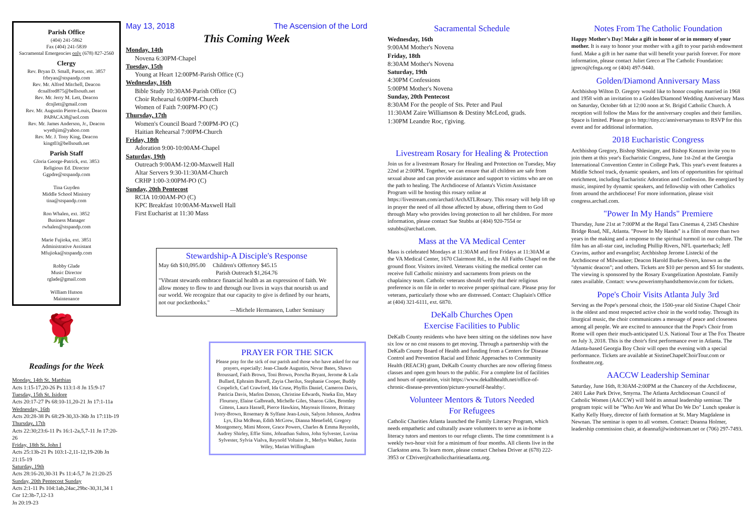Parish Office
(404) 241-5862
Fax (404) 241-5839
Sacramental Emergencies only (678) 827-2560
Clergy
Rev. Bryan D. Small, Pastor, ext. 3857
frbryan@stspandp.com
Rev. Mr. Alfred Mitchell, Deacon
dcnalfred875@bellsouth.net
Rev. Mr. Jerry M. Lett, Deacon
dcnjlett@gmail.com
Rev. Mr. Augustin Pierre-Louis, Deacon
PAPACA38@aol.com
Rev. Mr. James Anderson, Jr., Deacon
wyethjim@yahoo.com
Rev. Mr. J. Tony King, Deacon
kingt03@bellsouth.net
Parish Staff
Gloria George-Patrick, ext. 3853
Religious Ed. Director
Ggpdre@stspandp.com
Tina Guyden
Middle School Ministry
tina@stspandp.com
Ron Whalen, ext. 3852
Business Manager
rwhalen@stspandp.com
Marie Fujioka, ext. 3851
Administrative Assistant
Mfujioka@stspandp.com
Robby Glade
Music Director
rglade@gmail.com
William Hutson
Maintenance
🌹
Readings for the Week
Monday, 14th St. Matthias
Acts 1:15-17,20-26 Ps 113:1-8 Jn 15:9-17
Tuesday, 15th St. Isidore
Acts 20:17-27 Ps 68:10-11,20-21 Jn 17:1-11a
Wednesday, 16th
Acts 20:28-38 Ps 68:29-30,33-36b Jn 17:11b-19
Thursday, 17th
Acts 22:30;23:6-11 Ps 16:1-2a,5,7-11 Jn 17:20-26
Friday, 18th St. John I
Acts 25:13b-21 Ps 103:1-2,11-12,19-20b Jn 21:15-19
Saturday, 19th
Acts 28:16-20,30-31 Ps 11:4-5,7 Jn 21:20-25
Sunday, 20th Pentecost Sunday
Acts 2:1-11 Ps 104:1ab,24ac,29bc-30,31,34 1 Cor 12:3b-7,12-13
Jn 20:19-23
May 13, 2018 The Ascension of the Lord
This Coming Week
Monday, 14th
Novena 6:30PM-Chapel
Tuesday, 15th
Young at Heart 12:00PM-Parish Office (C)
Wednesday, 16th
Bible Study 10:30AM-Parish Office (C)
Choir Rehearsal 6:00PM-Church
Women of Faith 7:00PM-PO (C)
Thursday, 17th
Women's Council Board 7:00PM-PO (C)
Haitian Rehearsal 7:00PM-Church
Friday, 18th
Adoration 9:00-10:00AM-Chapel
Saturday, 19th
Outreach 9:00AM-12:00-Maxwell Hall
Altar Servers 9:30-11:30AM-Church
CRHP 1:00-3:00PM-PO (C)
Sunday, 20th Pentecost
RCIA 10:00AM-PO (C)
KPC Breakfast 10:00AM-Maxwell Hall
First Eucharist at 11:30 Mass
Stewardship-A Disciple's Response
May 6th $10,095.00 Children's Offertory $45.15
Parish Outreach $1,264.76
"Vibrant stewards embrace financial health as an expression of faith. We allow money to flow to and through our lives in ways that nourish us and our world. We recognize that our capacity to give is defined by our hearts, not our pocketbooks."
—Michele Hermansen, Luther Seminary
PRAYER FOR THE SICK
Please pray for the sick of our parish and those who have asked for our prayers, especially: Jean-Claude Augustin, Novar Bates, Shawn Broussard, Faith Brown, Toni Brown, Porscha Bryant, Jerome & Lula Bullard, Ephraim Burrell, Zayia Cherilus, Stephanie Cooper, Buddy Cospelich, Carl Crawford, Ida Cruse, Phyllis Daniel, Cameron Davis, Patricia Davis, Marlon Dotson, Christine Edwards, Nneka Eto, Mary Flournoy, Elaine Galbreath, Michelle Giles, Sharon Giles, Bromley Gittens, Laura Hassell, Pierce Hawkins, Mayreais Honore, Brittany Ivory-Brown, Rosemary & Sylfane Jean-Louis, Salyon Johnson, Andrea Lys, Elsa McBean, Edith McGrew, Dianna Menefield, Gregory Montgomery, Mimi Moore, Grace Powers, Charles & Emma Reynolds, Audrey Shirley, Effie Sims, Johnathan Sulton, John Sylvester, Luvina Sylvester, Sylvia Vialva, Reynold Voltaire Jr., Merlyn Walker, Justin Wiley, Marian Willingham
Sacramental Schedule
Wednesday, 16th
9:00AM Mother's Novena
Friday, 18th
8:30AM Mother's Novena
Saturday, 19th
4:30PM Confessions
5:00PM Mother's Novena
Sunday, 20th Pentecost
8:30AM For the people of Sts. Peter and Paul
11:30AM Zaire Williamson & Destiny McLeod, grads.
1:30PM Leandre Roc, t'giving.
Livestream Rosary for Healing & Protection
Join us for a livestream Rosary for Healing and Protection on Tuesday, May 22nd at 2:00PM. Together, we can ensure that all children are safe from sexual abuse and can provide assistance and support to victims who are on the path to healing. The Archdiocese of Atlanta's Victim Assistance Program will be hosting this rosary online at https://livestream.com/archatl/ArchATLRosary. This rosary will help lift up in prayer the need of all those affected by abuse, offering them to God through Mary who provides loving protection to all her children. For more information, please contact Sue Stubbs at (404) 920-7554 or sstubbs@archatl.com.
Mass at the VA Medical Center
Mass is celebrated Mondays at 11:30AM and first Fridays at 11:30AM at the VA Medical Center, 1670 Clairmont Rd., in the All Faiths Chapel on the ground floor. Visitors invited. Veterans visiting the medical center can receive full Catholic ministry and sacraments from priests on the chaplaincy team. Catholic veterans should verify that their religious preference is on file in order to receive proper spiritual care. Please pray for veterans, particularly those who are distressed. Contact: Chaplain's Office at (404) 321-6111, ext. 6870.
DeKalb Churches Open
Exercise Facilities to Public
DeKalb County residents who have been sitting on the sidelines now have six low or no cost reasons to get moving. Through a partnership with the DeKalb County Board of Health and funding from a Centers for Disease Control and Prevention Racial and Ethnic Approaches to Community Health (REACH) grant, DeKalb County churches are now offering fitness classes and open gym hours to the public. For a complete list of facilities and hours of operation, visit https://www.dekalbhealth.net/office-of-chronic-disease-prevention/picture-yourself-healthy/.
Volunteer Mentors & Tutors Needed
For Refugees
Catholic Charities Atlanta launched the Family Literacy Program, which needs empathetic and culturally aware volunteers to serve as in-home literacy tutors and mentors to our refuge clients. The time commitment is a weekly two-hour visit for a minimum of four months. All clients live in the Clarkston area. To learn more, please contact Chelsea Driver at (678) 222-3953 or CDriver@catholiccharitiesatlanta.org.
Notes From The Catholic Foundation
Happy Mother's Day! Make a gift in honor of or in memory of your mother. It is easy to honor your mother with a gift to your parish endowment fund. Make a gift in her name that will benefit your parish forever. For more information, please contact Juliet Greco at The Catholic Foundation: jgreco@cfnga.org or (404) 497-9440.
Golden/Diamond Anniversary Mass
Archbishop Wilton D. Gregory would like to honor couples married in 1968 and 1958 with an invitation to a Golden/Diamond Wedding Anniversary Mass on Saturday, October 6th at 12:00 noon at St. Brigid Catholic Church. A reception will follow the Mass for the anniversary couples and their families. Space is limited. Please go to http://tiny.cc/anniversarymass to RSVP for this event and for additional information.
2018 Eucharistic Congress
Archbishop Gregory, Bishop Shlesinger, and Bishop Konzen invite you to join them at this year's Eucharistic Congress, June 1st-2nd at the Georgia International Convention Center in College Park. This year's event features a Middle School track, dynamic speakers, and lots of opportunities for spiritual enrichment, including Eucharistic Adoration and Confession. Be energized by music, inspired by dynamic speakers, and fellowship with other Catholics from around the archdiocese! For more information, please visit congress.archatl.com.
"Power In My Hands" Premiere
Thursday, June 21st at 7:00PM at the Regal Tara Cinemas 4, 2345 Cheshire Bridge Road, NE, Atlanta. "Power In My Hands" is a film of more than two years in the making and a response to the spiritual turmoil in our culture. The film has an all-star cast, including Phillip Rivers, NFL quarterback; Jeff Cravins, author and evangelist; Archbishop Jerome Listecki of the Archdiocese of Milwaukee; Deacon Harold Burke-Sivers, known as the "dynamic deacon"; and others. Tickets are $10 per person and $5 for students. The viewing is sponsored by the Rosary Evangelization Apostolate. Family rates available. Contact: www.powerinmyhandsthemovie.com for tickets.
Pope's Choir Visits Atlanta July 3rd
Serving as the Pope's personal choir, the 1500-year old Sistine Chapel Choir is the oldest and most respected active choir in the world today. Through its liturgical music, the choir communicates a message of peace and closeness among all people. We are excited to announce that the Pope's Choir from Rome will open their much-anticipated U.S. National Tour at The Fox Theatre on July 3, 2018. This is the choir's first performance ever in Atlanta. The Atlanta-based Georgia Boy Choir will open the evening with a special performance. Tickets are available at SistineChapelChoirTour.com or foxtheatre.org.
AACCW Leadership Seminar
Saturday, June 16th, 8:30AM-2:00PM at the Chancery of the Archdiocese, 2401 Lake Park Drive, Smyrna. The Atlanta Archdiocesan Council of Catholic Women (AACCW) will hold its annual leadership seminar. The program topic will be "Who Are We and What Do We Do" Lunch speaker is Kathy Kelly Huey, director of faith formation at St. Mary Magdalene in Newnan. The seminar is open to all women. Contact: Deanna Holmer, leadership commission chair, at deannaf@windstream.net or (706) 297-7493.